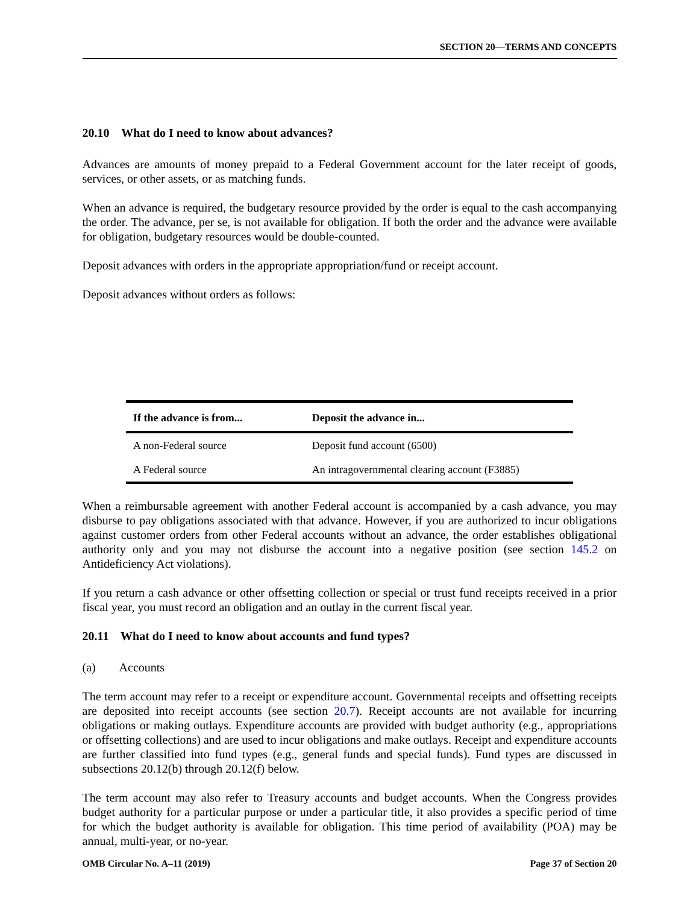SECTION 20—TERMS AND CONCEPTS
20.10 What do I need to know about advances?
Advances are amounts of money prepaid to a Federal Government account for the later receipt of goods, services, or other assets, or as matching funds.
When an advance is required, the budgetary resource provided by the order is equal to the cash accompanying the order. The advance, per se, is not available for obligation. If both the order and the advance were available for obligation, budgetary resources would be double-counted.
Deposit advances with orders in the appropriate appropriation/fund or receipt account.
Deposit advances without orders as follows:
| If the advance is from... | Deposit the advance in... |
| --- | --- |
| A non-Federal source | Deposit fund account (6500) |
| A Federal source | An intragovernmental clearing account (F3885) |
When a reimbursable agreement with another Federal account is accompanied by a cash advance, you may disburse to pay obligations associated with that advance. However, if you are authorized to incur obligations against customer orders from other Federal accounts without an advance, the order establishes obligational authority only and you may not disburse the account into a negative position (see section 145.2 on Antideficiency Act violations).
If you return a cash advance or other offsetting collection or special or trust fund receipts received in a prior fiscal year, you must record an obligation and an outlay in the current fiscal year.
20.11 What do I need to know about accounts and fund types?
(a) Accounts
The term account may refer to a receipt or expenditure account. Governmental receipts and offsetting receipts are deposited into receipt accounts (see section 20.7). Receipt accounts are not available for incurring obligations or making outlays. Expenditure accounts are provided with budget authority (e.g., appropriations or offsetting collections) and are used to incur obligations and make outlays. Receipt and expenditure accounts are further classified into fund types (e.g., general funds and special funds). Fund types are discussed in subsections 20.12(b) through 20.12(f) below.
The term account may also refer to Treasury accounts and budget accounts. When the Congress provides budget authority for a particular purpose or under a particular title, it also provides a specific period of time for which the budget authority is available for obligation. This time period of availability (POA) may be annual, multi-year, or no-year.
OMB Circular No. A–11 (2019) Page 37 of Section 20